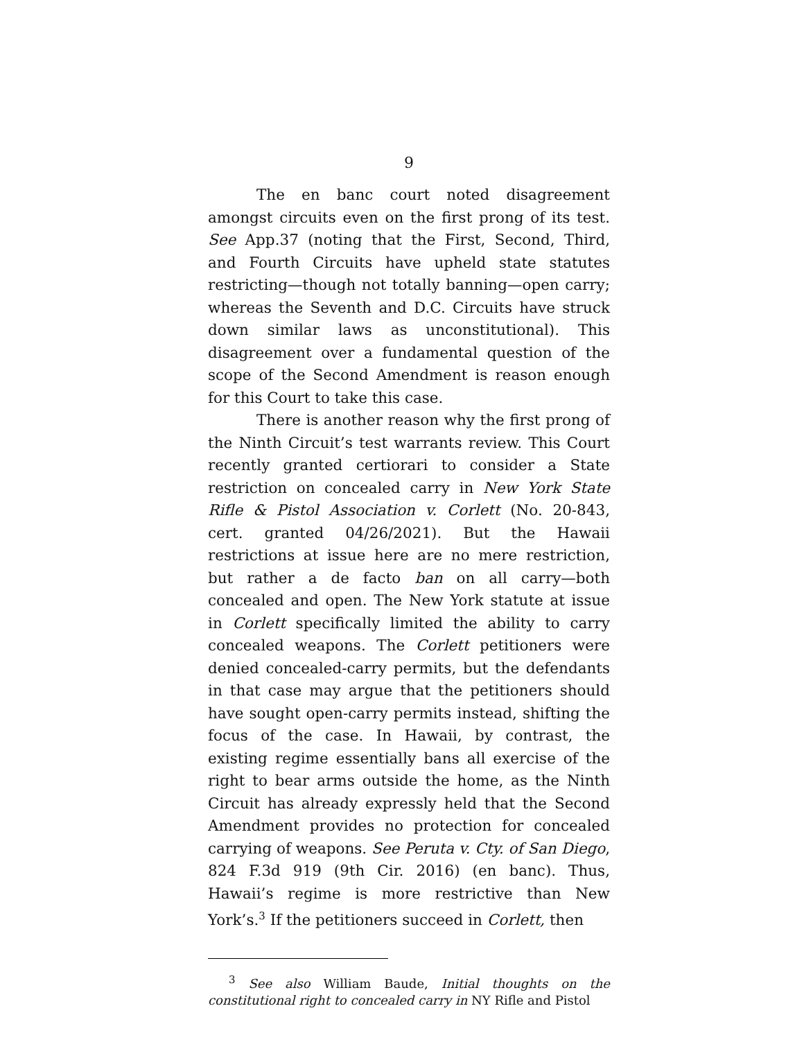9
The en banc court noted disagreement amongst circuits even on the first prong of its test. See App.37 (noting that the First, Second, Third, and Fourth Circuits have upheld state statutes restricting—though not totally banning—open carry; whereas the Seventh and D.C. Circuits have struck down similar laws as unconstitutional). This disagreement over a fundamental question of the scope of the Second Amendment is reason enough for this Court to take this case.
There is another reason why the first prong of the Ninth Circuit’s test warrants review. This Court recently granted certiorari to consider a State restriction on concealed carry in New York State Rifle & Pistol Association v. Corlett (No. 20-843, cert. granted 04/26/2021). But the Hawaii restrictions at issue here are no mere restriction, but rather a de facto ban on all carry—both concealed and open. The New York statute at issue in Corlett specifically limited the ability to carry concealed weapons. The Corlett petitioners were denied concealed-carry permits, but the defendants in that case may argue that the petitioners should have sought open-carry permits instead, shifting the focus of the case. In Hawaii, by contrast, the existing regime essentially bans all exercise of the right to bear arms outside the home, as the Ninth Circuit has already expressly held that the Second Amendment provides no protection for concealed carrying of weapons. See Peruta v. Cty. of San Diego, 824 F.3d 919 (9th Cir. 2016) (en banc). Thus, Hawaii’s regime is more restrictive than New York’s.<sup>3</sup> If the petitioners succeed in Corlett, then
<sup>3</sup> See also William Baude, Initial thoughts on the constitutional right to concealed carry in NY Rifle and Pistol